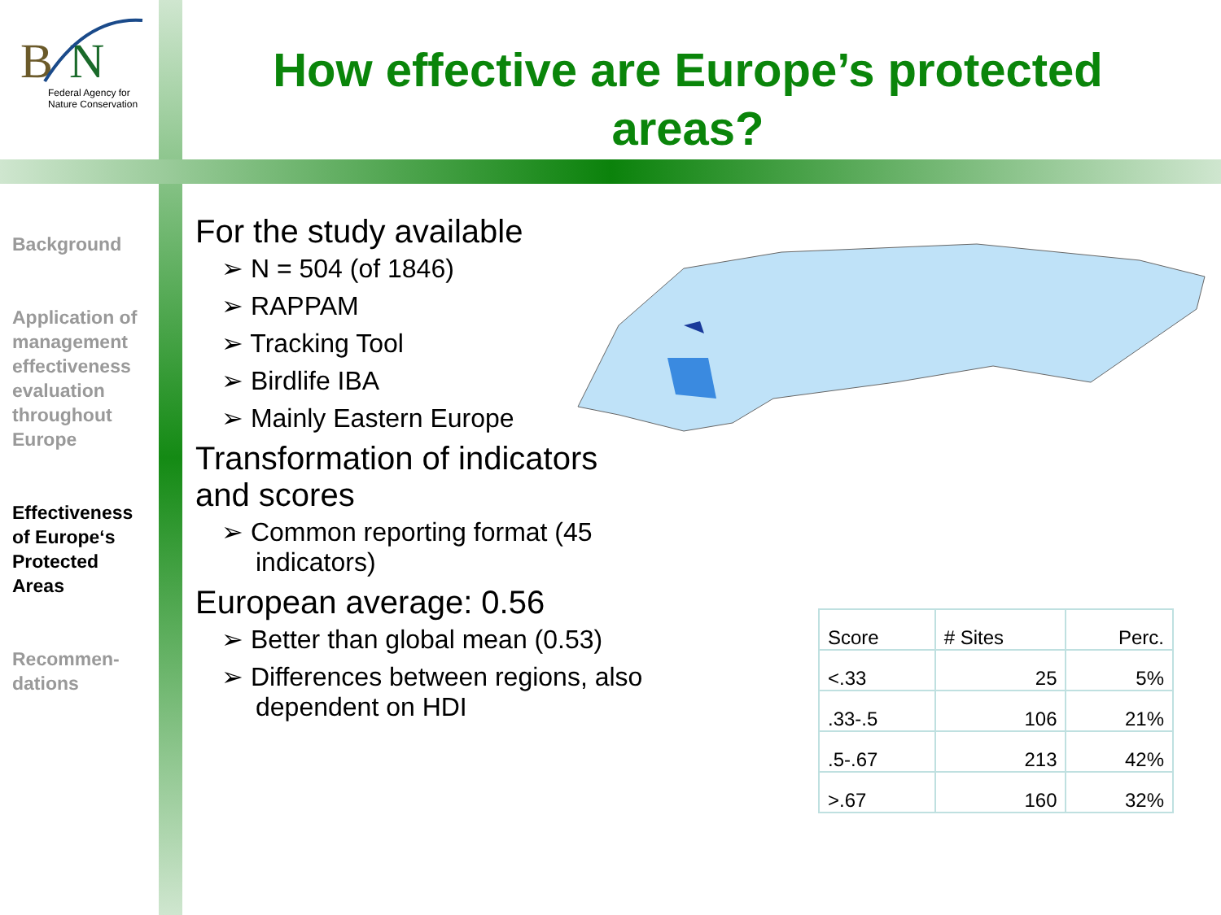B
N
Federal Agency for
Nature Conservation
How effective are Europe’s protected areas?
Background
Application of management effectiveness evaluation throughout Europe
Effectiveness of Europe‘s Protected Areas
Recommen-dations
For the study available
➢ N = 504 (of 1846)
➢ RAPPAM
➢ Tracking Tool
➢ Birdlife IBA
➢ Mainly Eastern Europe
Transformation of indicators and scores
➢ Common reporting format (45 indicators)
European average: 0.56
➢ Better than global mean (0.53)
➢ Differences between regions, also dependent on HDI
| Score | # Sites | Perc. |
| --- | --- | --- |
| <.33 | 25 | 5% |
| .33-.5 | 106 | 21% |
| .5-.67 | 213 | 42% |
| >.67 | 160 | 32% |